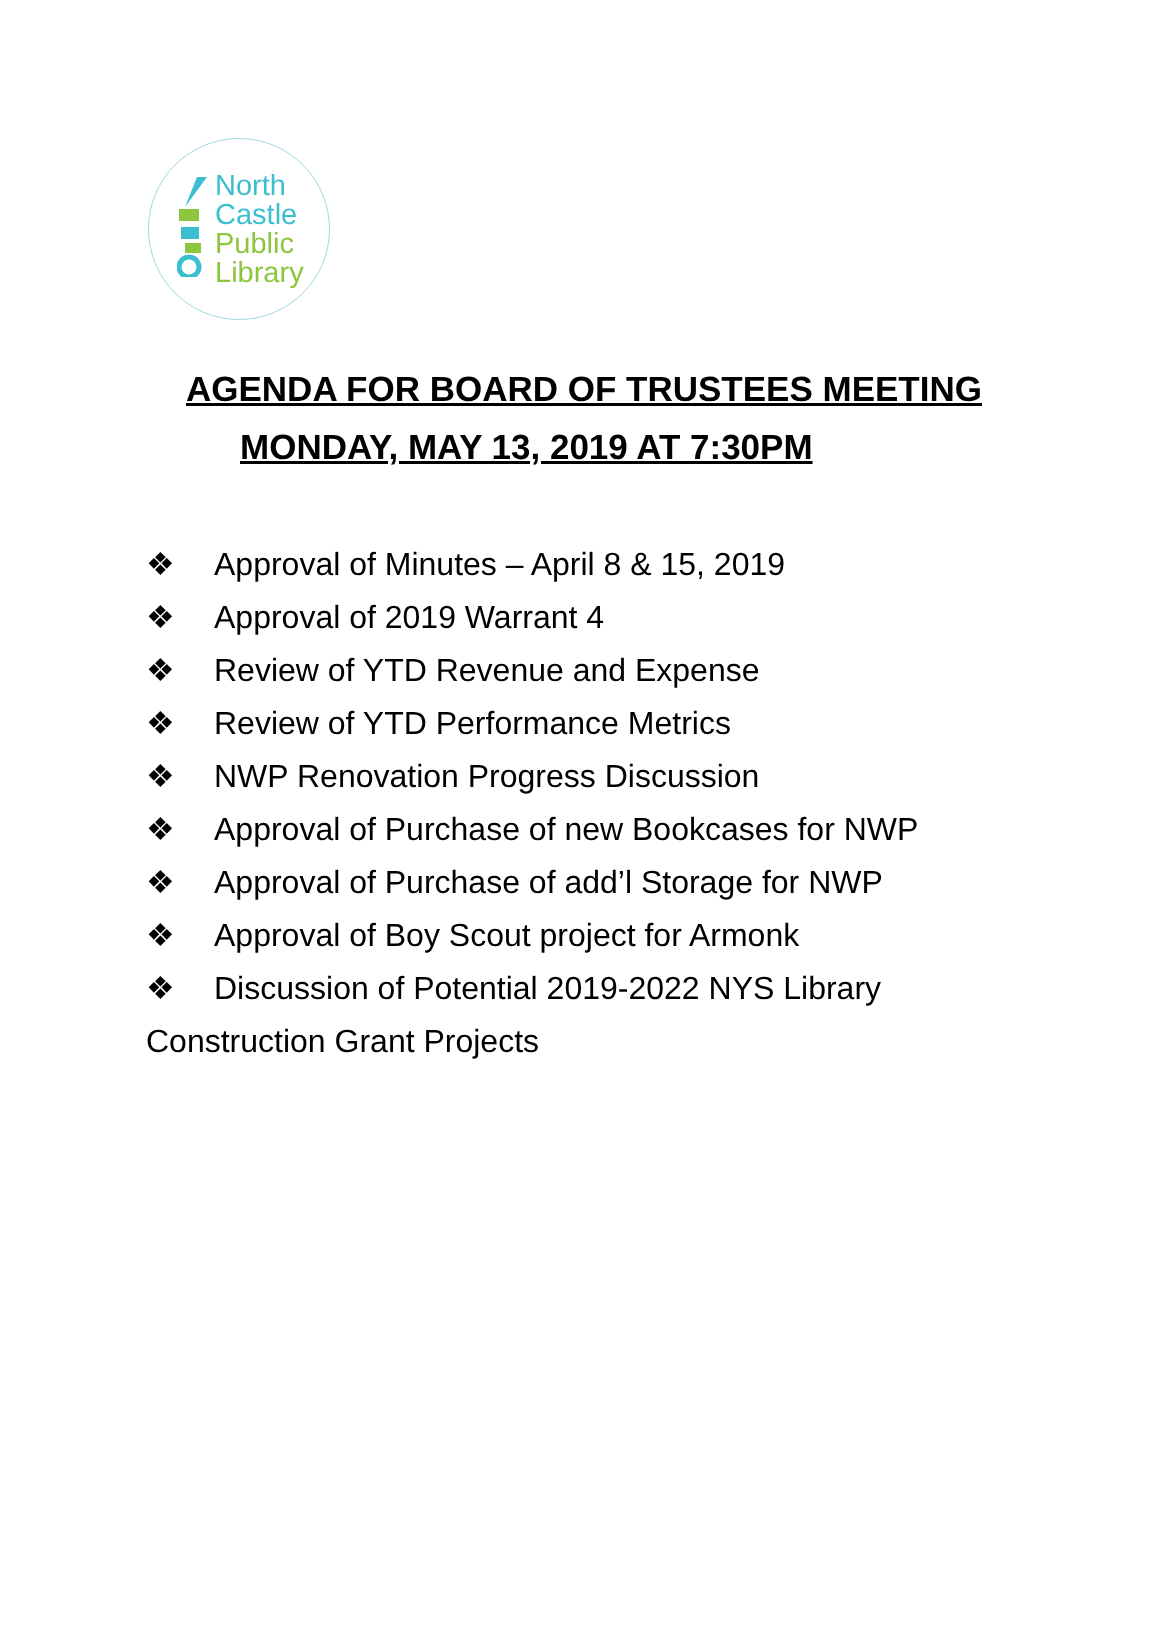North
Castle
Public
Library
AGENDA FOR BOARD OF TRUSTEES MEETING
MONDAY, MAY 13, 2019 AT 7:30PM
❖ Approval of Minutes – April 8 & 15, 2019
❖ Approval of 2019 Warrant 4
❖ Review of YTD Revenue and Expense
❖ Review of YTD Performance Metrics
❖ NWP Renovation Progress Discussion
❖ Approval of Purchase of new Bookcases for NWP
❖ Approval of Purchase of add’l Storage for NWP
❖ Approval of Boy Scout project for Armonk
❖ Discussion of Potential 2019-2022 NYS Library
Construction Grant Projects